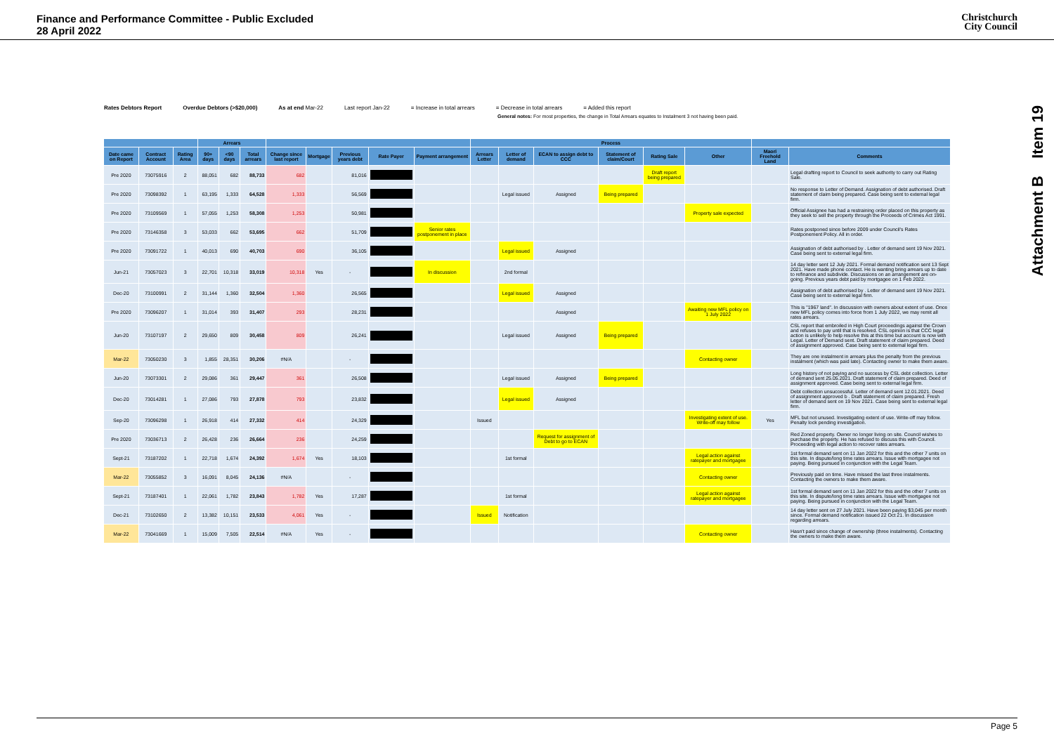Finance and Performance Committee - Public Excluded
28 April 2022
Christchurch
City Council
Attachment B Item 19
Rates Debtors Report Overdue Debtors (>$20,000) As at end Mar-22 Last report Jan-22 = Increase in total arrears = Decrease in total arrears = Added this report
General notes: For most properties, the change in Total Arrears equates to Instalment 3 not having been paid.
| | | | Arrears | | | | | | | | Process | | | | | | | |
| --- | --- | --- | --- | --- | --- | --- | --- | --- | --- | --- | --- | --- | --- | --- | --- | --- | --- | --- |
| Date came on Report | Contract Account | Rating Area | 90+ days | <90 days | Total arrears | Change since last report | Mortgage | Previous years debt | Rate Payer | Payment arrangement | Arrears Letter | Letter of demand | ECAN to assign debt to CCC | Statement of claim/Court | Rating Sale | Other | Maori Freehold Land | Comments |
| Pre 2020 | 73075916 | 2 | 88,051 | 682 | 88,733 | 682 | | 81,016 | | | | | | | Draft report being prepared | | | Legal drafting report to Council to seek authority to carry out Rating Sale. |
| Pre 2020 | 73098392 | 1 | 63,195 | 1,333 | 64,528 | 1,333 | | 56,569 | | | | Legal issued | Assigned | Being prepared | | | | No response to Letter of Demand. Assignation of debt authorised. Draft statement of claim being prepared. Case being sent to external legal firm. |
| Pre 2020 | 73109569 | 1 | 57,055 | 1,253 | 58,308 | 1,253 | | 50,981 | | | | | | | | Property sale expected | | Official Assignee has had a restraining order placed on this property as they seek to sell the property through the Proceeds of Crimes Act 1991. |
| Pre 2020 | 73146358 | 3 | 53,033 | 662 | 53,695 | 662 | | 51,709 | | Senior rates postponement in place | | | | | | | | Rates postponed since before 2009 under Council's Rates Postponement Policy. All in order. |
| Pre 2020 | 73091722 | 1 | 40,013 | 690 | 40,703 | 690 | | 36,105 | | | | Legal issued | Assigned | | | | | Assignation of debt authorised by . Letter of demand sent 19 Nov 2021. Case being sent to external legal firm. |
| Jun-21 | 73057023 | 3 | 22,701 | 10,318 | 33,019 | 10,318 | Yes | - | | In discussion | | 2nd formal | | | | | | 14 day letter sent 12 July 2021. Formal demand notification sent 13 Sept 2021. Have made phone contact. He is wanting bring arrears up to date to refinance and subdivide. Discussions on an arrangement are on-going. Previous years debt paid by mortgagee on 1 Feb 2022. |
| Dec-20 | 73100991 | 2 | 31,144 | 1,360 | 32,504 | 1,360 | | 26,565 | | | | Legal issued | Assigned | | | | | Assignation of debt authorised by . Letter of demand sent 19 Nov 2021. Case being sent to external legal firm. |
| Pre 2020 | 73096207 | 1 | 31,014 | 393 | 31,407 | 293 | | 28,231 | | | | | Assigned | | | Awaiting new MFL policy on 1 July 2022 | | This is "1967 land". In discussion with owners about extent of use. Once new MFL policy comes into force from 1 July 2022, we may remit all rates arrears. |
| Jun-20 | 73107197 | 2 | 29,650 | 809 | 30,458 | 809 | | 26,241 | | | | Legal issued | Assigned | Being prepared | | | | CSL report that embroiled in High Court proceedings against the Crown and refuses to pay until that is resolved. CSL opinion is that CCC legal action is unlikely to help resolve this at this time but account is now with Legal. Letter of Demand sent. Draft statement of claim prepared. Deed of assignment approved. Case being sent to external legal firm. |
| Mar-22 | 73050230 | 3 | 1,855 | 28,351 | 30,206 | #N/A | | - | | | | | | | | Contacting owner | | They are one instalment in arrears plus the penalty from the previous instalment (which was paid late). Contacting owner to make them aware. |
| Jun-20 | 73073301 | 2 | 29,086 | 361 | 29,447 | 361 | | 26,508 | | | | Legal issued | Assigned | Being prepared | | | | Long history of not paying and no success by CSL debt collection. Letter of demand sent 25.05.2021. Draft statement of claim prepared. Deed of assignment approved. Case being sent to external legal firm. |
| Dec-20 | 73014281 | 1 | 27,086 | 793 | 27,878 | 793 | | 23,832 | | | | Legal issued | Assigned | | | | | Debt collection unsuccessful. Letter of demand sent 12.01.2021. Deed of assignment approved b . Draft statement of claim prepared. Fresh letter of demand sent on 19 Nov 2021. Case being sent to external legal firm. |
| Sep-20 | 73096298 | 1 | 26,918 | 414 | 27,332 | 414 | | 24,329 | | | Issued | | | | | Investigating extent of use. Write-off may follow | Yes | MFL but not unused. Investigating extent of use. Write-off may follow. Penalty lock pending investigation. |
| Pre 2020 | 73036713 | 2 | 26,428 | 236 | 26,664 | 236 | | 24,259 | | | | | Request for assignment of Debt to go to ECAN | | | | | Red Zoned property. Owner no longer living on site. Council wishes to purchase the property. He has refused to discuss this with Council. Proceeding with legal action to recover rates arrears. |
| Sept-21 | 73187202 | 1 | 22,718 | 1,674 | 24,392 | 1,674 | Yes | 18,103 | | | | 1st formal | | | | Legal action against ratepayer and mortgagee | | 1st formal demand sent on 11 Jan 2022 for this and the other 7 units on this site. In dispute/long time rates arrears. Issue with mortgagee not paying. Being pursued in conjunction with the Legal Team. |
| Mar-22 | 73055852 | 3 | 16,091 | 8,045 | 24,136 | #N/A | | - | | | | | | | | Contacting owner | | Previously paid on time. Have missed the last three instalments. Contacting the owners to make them aware. |
| Sept-21 | 73187401 | 1 | 22,061 | 1,782 | 23,843 | 1,782 | Yes | 17,287 | | | | 1st formal | | | | Legal action against ratepayer and mortgagee | | 1st formal demand sent on 11 Jan 2022 for this and the other 7 units on this site. In dispute/long time rates arrears. Issue with mortgagee not paying. Being pursued in conjunction with the Legal Team. |
| Dec-21 | 73102650 | 2 | 13,382 | 10,151 | 23,533 | 4,061 | Yes | - | | | Issued | Notification | | | | | | 14 day letter sent on 27 July 2021. Have been paying $3,045 per month since. Formal demand notification issued 22 Oct 21. In discussion regarding arrears. |
| Mar-22 | 73041669 | 1 | 15,009 | 7,505 | 22,514 | #N/A | Yes | - | | | | | | | | Contacting owner | | Hasn't paid since change of ownership (three instalments). Contacting the owners to make them aware. |
Page 5